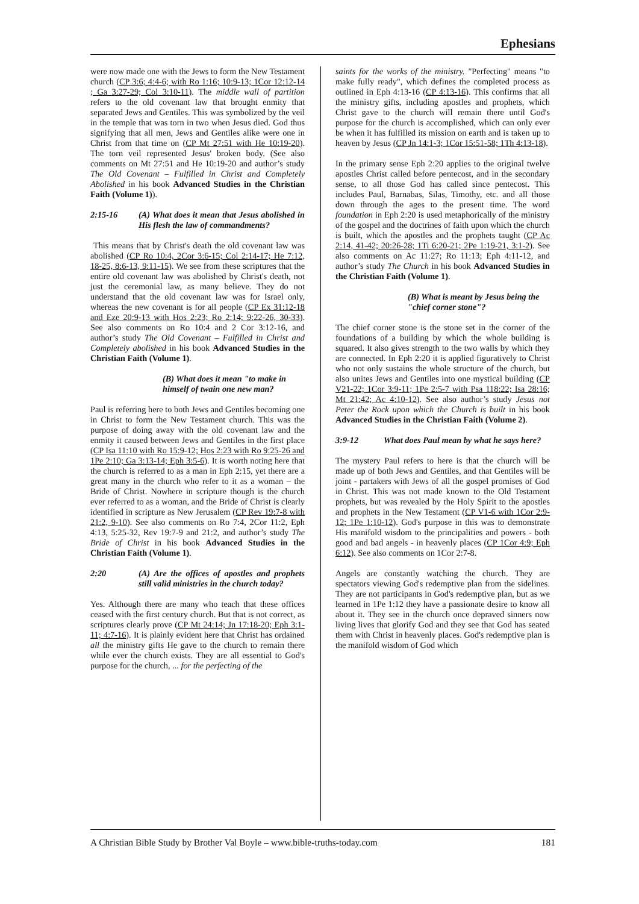Ephesians
were now made one with the Jews to form the New Testament church (CP 3:6; 4:4-6; with Ro 1:16; 10:9-13; 1Cor 12:12-14 ; Ga 3:27-29; Col 3:10-11). The middle wall of partition refers to the old covenant law that brought enmity that separated Jews and Gentiles. This was symbolized by the veil in the temple that was torn in two when Jesus died. God thus signifying that all men, Jews and Gentiles alike were one in Christ from that time on (CP Mt 27:51 with He 10:19-20). The torn veil represented Jesus' broken body. (See also comments on Mt 27:51 and He 10:19-20 and author’s study The Old Covenant – Fulfilled in Christ and Completely Abolished in his book Advanced Studies in the Christian Faith (Volume 1)).
2:15-16 (A) What does it mean that Jesus abolished in His flesh the law of commandments?
This means that by Christ's death the old covenant law was abolished (CP Ro 10:4, 2Cor 3:6-15; Col 2:14-17; He 7:12, 18-25, 8:6-13, 9:11-15). We see from these scriptures that the entire old covenant law was abolished by Christ's death, not just the ceremonial law, as many believe. They do not understand that the old covenant law was for Israel only, whereas the new covenant is for all people (CP Ex 31:12-18 and Eze 20:9-13 with Hos 2:23; Ro 2:14; 9:22-26, 30-33). See also comments on Ro 10:4 and 2 Cor 3:12-16, and author’s study The Old Covenant – Fulfilled in Christ and Completely abolished in his book Advanced Studies in the Christian Faith (Volume 1).
(B) What does it mean "to make in himself of twain one new man?
Paul is referring here to both Jews and Gentiles becoming one in Christ to form the New Testament church. This was the purpose of doing away with the old covenant law and the enmity it caused between Jews and Gentiles in the first place (CP Isa 11:10 with Ro 15:9-12; Hos 2:23 with Ro 9:25-26 and 1Pe 2:10; Ga 3:13-14; Eph 3:5-6). It is worth noting here that the church is referred to as a man in Eph 2:15, yet there are a great many in the church who refer to it as a woman – the Bride of Christ. Nowhere in scripture though is the church ever referred to as a woman, and the Bride of Christ is clearly identified in scripture as New Jerusalem (CP Rev 19:7-8 with 21:2, 9-10). See also comments on Ro 7:4, 2Cor 11:2, Eph 4:13, 5:25-32, Rev 19:7-9 and 21:2, and author’s study The Bride of Christ in his book Advanced Studies in the Christian Faith (Volume 1).
2:20 (A) Are the offices of apostles and prophets still valid ministries in the church today?
Yes. Although there are many who teach that these offices ceased with the first century church. But that is not correct, as scriptures clearly prove (CP Mt 24:14; Jn 17:18-20; Eph 3:1-11; 4:7-16). It is plainly evident here that Christ has ordained all the ministry gifts He gave to the church to remain there while ever the church exists. They are all essential to God's purpose for the church, ... for the perfecting of the
saints for the works of the ministry. "Perfecting" means "to make fully ready", which defines the completed process as outlined in Eph 4:13-16 (CP 4:13-16). This confirms that all the ministry gifts, including apostles and prophets, which Christ gave to the church will remain there until God's purpose for the church is accomplished, which can only ever be when it has fulfilled its mission on earth and is taken up to heaven by Jesus (CP Jn 14:1-3; 1Cor 15:51-58; 1Th 4:13-18).
In the primary sense Eph 2:20 applies to the original twelve apostles Christ called before pentecost, and in the secondary sense, to all those God has called since pentecost. This includes Paul, Barnabas, Silas, Timothy, etc. and all those down through the ages to the present time. The word foundation in Eph 2:20 is used metaphorically of the ministry of the gospel and the doctrines of faith upon which the church is built, which the apostles and the prophets taught (CP Ac 2:14, 41-42; 20:26-28; 1Ti 6:20-21; 2Pe 1:19-21, 3:1-2). See also comments on Ac 11:27; Ro 11:13; Eph 4:11-12, and author’s study The Church in his book Advanced Studies in the Christian Faith (Volume 1).
(B) What is meant by Jesus being the "chief corner stone"?
The chief corner stone is the stone set in the corner of the foundations of a building by which the whole building is squared. It also gives strength to the two walls by which they are connected. In Eph 2:20 it is applied figuratively to Christ who not only sustains the whole structure of the church, but also unites Jews and Gentiles into one mystical building (CP V21-22; 1Cor 3:9-11; 1Pe 2:5-7 with Psa 118:22; Isa 28:16; Mt 21:42; Ac 4:10-12). See also author’s study Jesus not Peter the Rock upon which the Church is built in his book Advanced Studies in the Christian Faith (Volume 2).
3:9-12 What does Paul mean by what he says here?
The mystery Paul refers to here is that the church will be made up of both Jews and Gentiles, and that Gentiles will be joint - partakers with Jews of all the gospel promises of God in Christ. This was not made known to the Old Testament prophets, but was revealed by the Holy Spirit to the apostles and prophets in the New Testament (CP V1-6 with 1Cor 2:9-12; 1Pe 1:10-12). God's purpose in this was to demonstrate His manifold wisdom to the principalities and powers - both good and bad angels - in heavenly places (CP 1Cor 4:9; Eph 6:12). See also comments on 1Cor 2:7-8.
Angels are constantly watching the church. They are spectators viewing God's redemptive plan from the sidelines. They are not participants in God's redemptive plan, but as we learned in 1Pe 1:12 they have a passionate desire to know all about it. They see in the church once depraved sinners now living lives that glorify God and they see that God has seated them with Christ in heavenly places. God's redemptive plan is the manifold wisdom of God which
A Christian Bible Study by Brother Val Boyle – www.bible-truths-today.com 181